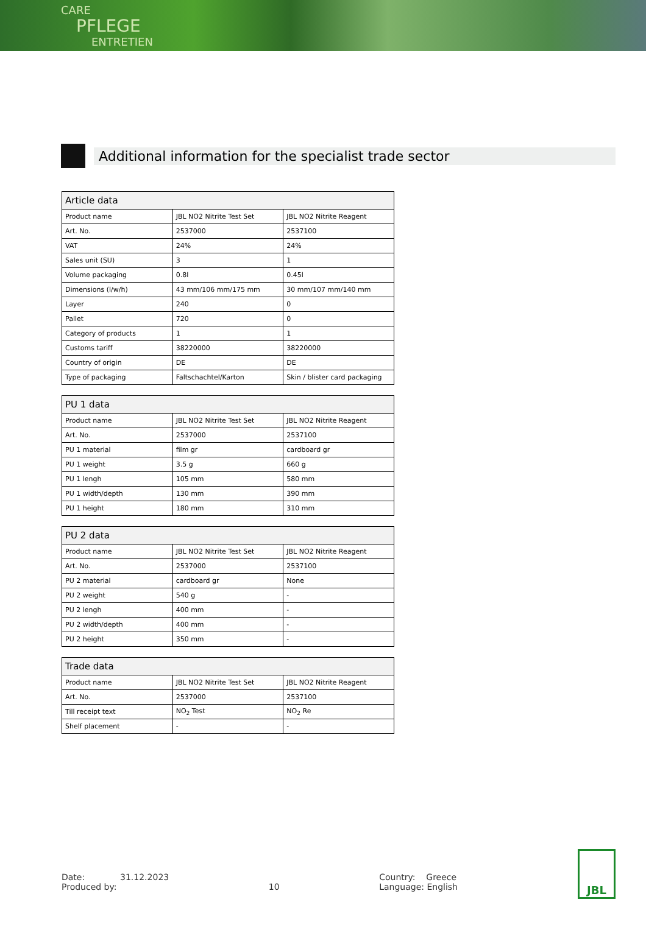CARE
PFLEGE
ENTRETIEN
Additional information for the specialist trade sector
| Article data | | |
| --- | --- | --- |
| Product name | JBL NO2 Nitrite Test Set | JBL NO2 Nitrite Reagent |
| Art. No. | 2537000 | 2537100 |
| VAT | 24% | 24% |
| Sales unit (SU) | 3 | 1 |
| Volume packaging | 0.8l | 0.45l |
| Dimensions (l/w/h) | 43 mm/106 mm/175 mm | 30 mm/107 mm/140 mm |
| Layer | 240 | 0 |
| Pallet | 720 | 0 |
| Category of products | 1 | 1 |
| Customs tariff | 38220000 | 38220000 |
| Country of origin | DE | DE |
| Type of packaging | Faltschachtel/Karton | Skin / blister card packaging |
| PU 1 data | | |
| --- | --- | --- |
| Product name | JBL NO2 Nitrite Test Set | JBL NO2 Nitrite Reagent |
| Art. No. | 2537000 | 2537100 |
| PU 1 material | film gr | cardboard gr |
| PU 1 weight | 3.5 g | 660 g |
| PU 1 lengh | 105 mm | 580 mm |
| PU 1 width/depth | 130 mm | 390 mm |
| PU 1 height | 180 mm | 310 mm |
| PU 2 data | | |
| --- | --- | --- |
| Product name | JBL NO2 Nitrite Test Set | JBL NO2 Nitrite Reagent |
| Art. No. | 2537000 | 2537100 |
| PU 2 material | cardboard gr | None |
| PU 2 weight | 540 g | - |
| PU 2 lengh | 400 mm | - |
| PU 2 width/depth | 400 mm | - |
| PU 2 height | 350 mm | - |
| Trade data | | |
| --- | --- | --- |
| Product name | JBL NO2 Nitrite Test Set | JBL NO2 Nitrite Reagent |
| Art. No. | 2537000 | 2537100 |
| Till receipt text | NO<sub>2</sub> Test | NO<sub>2</sub> Re |
| Shelf placement | - | - |
Date: 31.12.2023
Produced by:
10 Country: Greece
Language: English
JBL